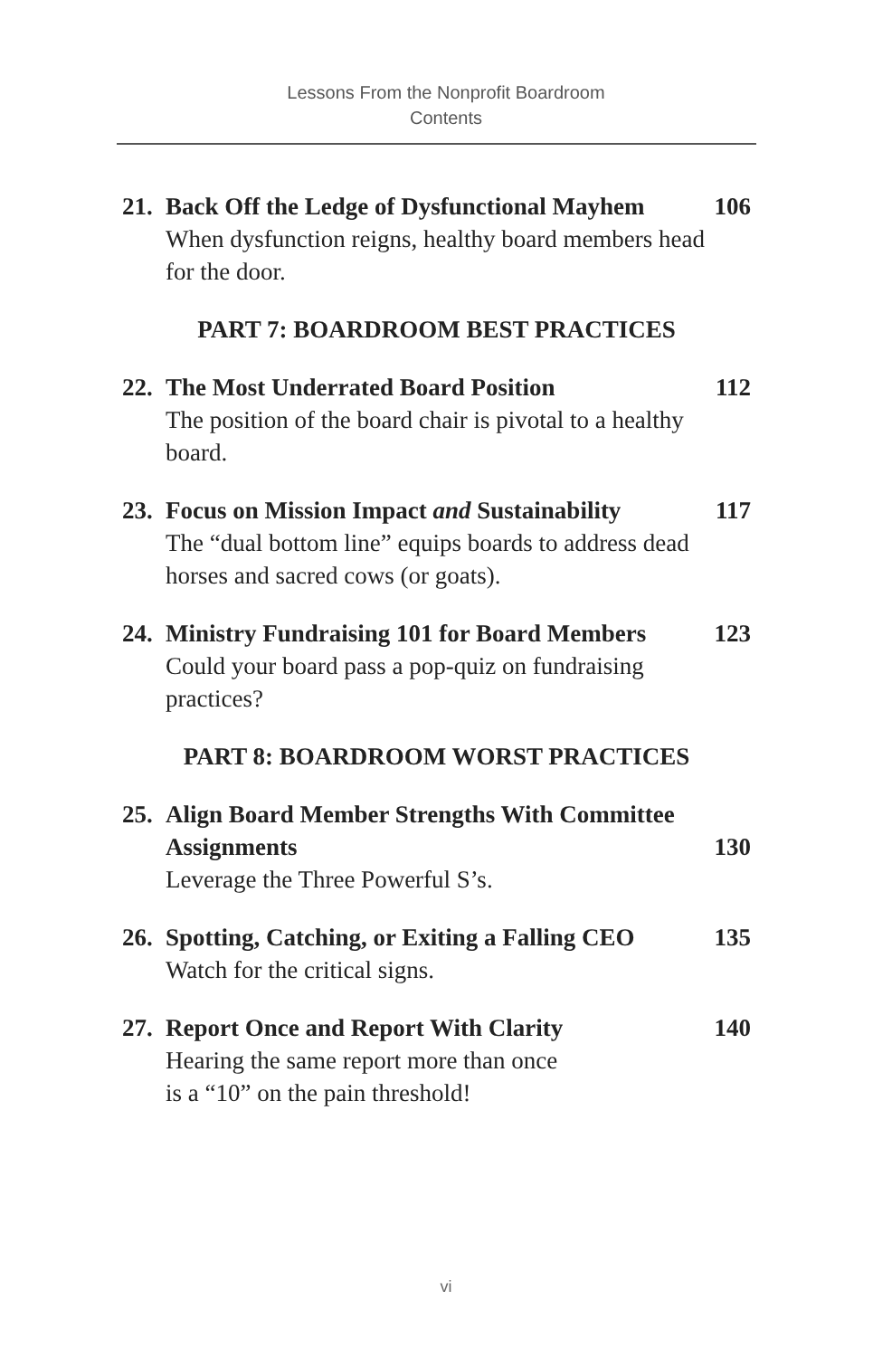Lessons From the Nonprofit Boardroom
Contents
21.
Back Off the Ledge of Dysfunctional Mayhem
When dysfunction reigns, healthy board members head for the door.
106
PART 7: BOARDROOM BEST PRACTICES
22.
The Most Underrated Board Position
The position of the board chair is pivotal to a healthy board.
112
23.
Focus on Mission Impact and Sustainability
The “dual bottom line” equips boards to address dead horses and sacred cows (or goats).
117
24.
Ministry Fundraising 101 for Board Members
Could your board pass a pop-quiz on fundraising practices?
123
PART 8: BOARDROOM WORST PRACTICES
25.
Align Board Member Strengths With Committee Assignments
Leverage the Three Powerful S’s.
130
26.
Spotting, Catching, or Exiting a Falling CEO
Watch for the critical signs.
135
27.
Report Once and Report With Clarity
Hearing the same report more than once
is a “10” on the pain threshold!
140
vi